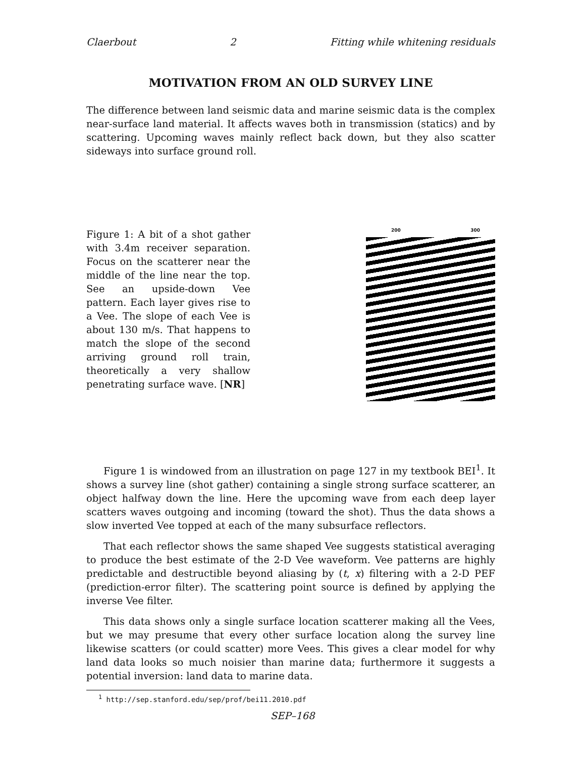Claerbout 2 Fitting while whitening residuals
MOTIVATION FROM AN OLD SURVEY LINE
The difference between land seismic data and marine seismic data is the complex near-surface land material. It affects waves both in transmission (statics) and by scattering. Upcoming waves mainly reflect back down, but they also scatter sideways into surface ground roll.
Figure 1: A bit of a shot gather with 3.4m receiver separation. Focus on the scatterer near the middle of the line near the top. See an upside-down Vee pattern. Each layer gives rise to a Vee. The slope of each Vee is about 130 m/s. That happens to match the slope of the second arriving ground roll train, theoretically a very shallow penetrating surface wave. [NR]
200 300
Figure 1 is windowed from an illustration on page 127 in my textbook BEI<sup>1</sup>. It shows a survey line (shot gather) containing a single strong surface scatterer, an object halfway down the line. Here the upcoming wave from each deep layer scatters waves outgoing and incoming (toward the shot). Thus the data shows a slow inverted Vee topped at each of the many subsurface reflectors.
That each reflector shows the same shaped Vee suggests statistical averaging to produce the best estimate of the 2-D Vee waveform. Vee patterns are highly predictable and destructible beyond aliasing by (t, x) filtering with a 2-D PEF (prediction-error filter). The scattering point source is defined by applying the inverse Vee filter.
This data shows only a single surface location scatterer making all the Vees, but we may presume that every other surface location along the survey line likewise scatters (or could scatter) more Vees. This gives a clear model for why land data looks so much noisier than marine data; furthermore it suggests a potential inversion: land data to marine data.
<sup>1</sup> http://sep.stanford.edu/sep/prof/bei11.2010.pdf
SEP–168